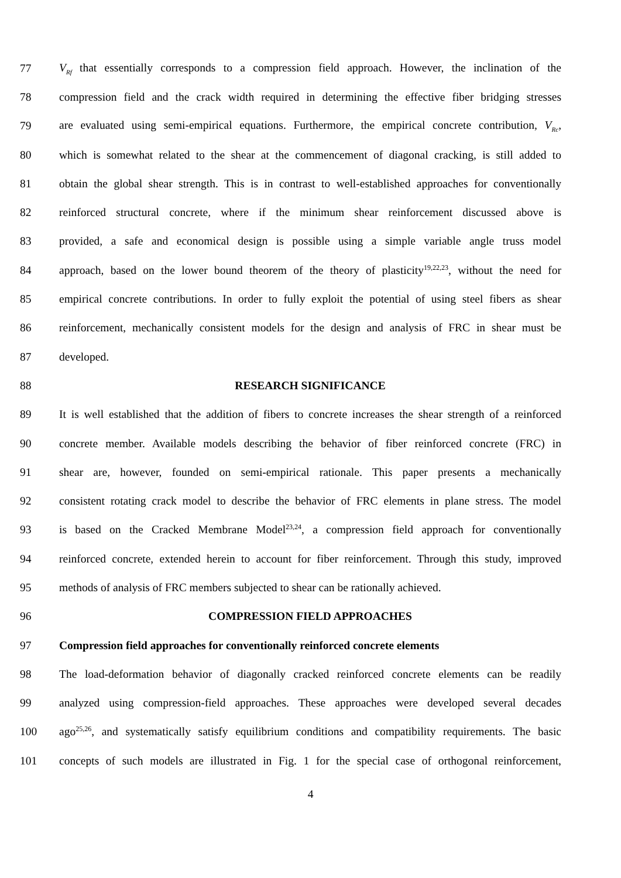77 V<sub>Rf</sub> that essentially corresponds to a compression field approach. However, the inclination of the
78 compression field and the crack width required in determining the effective fiber bridging stresses
79 are evaluated using semi-empirical equations. Furthermore, the empirical concrete contribution, V<sub>Rc</sub>,
80 which is somewhat related to the shear at the commencement of diagonal cracking, is still added to
81 obtain the global shear strength. This is in contrast to well-established approaches for conventionally
82 reinforced structural concrete, where if the minimum shear reinforcement discussed above is
83 provided, a safe and economical design is possible using a simple variable angle truss model
84 approach, based on the lower bound theorem of the theory of plasticity<sup>19,22,23</sup>, without the need for
85 empirical concrete contributions. In order to fully exploit the potential of using steel fibers as shear
86 reinforcement, mechanically consistent models for the design and analysis of FRC in shear must be
87 developed.
88 RESEARCH SIGNIFICANCE
89 It is well established that the addition of fibers to concrete increases the shear strength of a reinforced
90 concrete member. Available models describing the behavior of fiber reinforced concrete (FRC) in
91 shear are, however, founded on semi-empirical rationale. This paper presents a mechanically
92 consistent rotating crack model to describe the behavior of FRC elements in plane stress. The model
93 is based on the Cracked Membrane Model<sup>23,24</sup>, a compression field approach for conventionally
94 reinforced concrete, extended herein to account for fiber reinforcement. Through this study, improved
95 methods of analysis of FRC members subjected to shear can be rationally achieved.
96 COMPRESSION FIELD APPROACHES
97 Compression field approaches for conventionally reinforced concrete elements
98 The load-deformation behavior of diagonally cracked reinforced concrete elements can be readily
99 analyzed using compression-field approaches. These approaches were developed several decades
100 ago<sup>25,26</sup>, and systematically satisfy equilibrium conditions and compatibility requirements. The basic
101 concepts of such models are illustrated in Fig. 1 for the special case of orthogonal reinforcement,
4